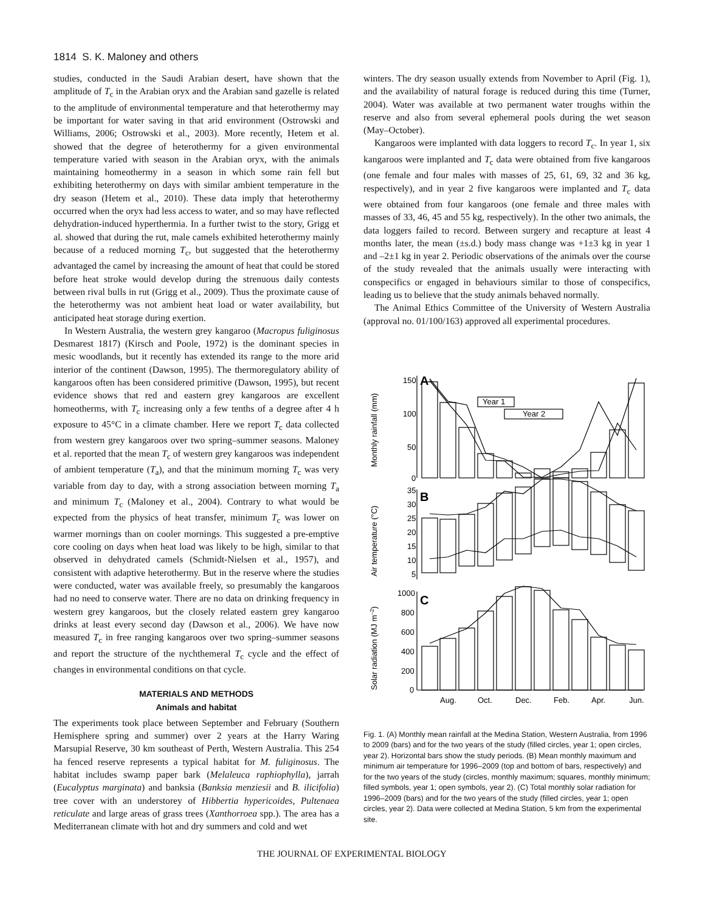1814 S. K. Maloney and others
studies, conducted in the Saudi Arabian desert, have shown that the amplitude of T<sub>c</sub> in the Arabian oryx and the Arabian sand gazelle is related to the amplitude of environmental temperature and that heterothermy may be important for water saving in that arid environment (Ostrowski and Williams, 2006; Ostrowski et al., 2003). More recently, Hetem et al. showed that the degree of heterothermy for a given environmental temperature varied with season in the Arabian oryx, with the animals maintaining homeothermy in a season in which some rain fell but exhibiting heterothermy on days with similar ambient temperature in the dry season (Hetem et al., 2010). These data imply that heterothermy occurred when the oryx had less access to water, and so may have reflected dehydration-induced hyperthermia. In a further twist to the story, Grigg et al. showed that during the rut, male camels exhibited heterothermy mainly because of a reduced morning T<sub>c</sub>, but suggested that the heterothermy advantaged the camel by increasing the amount of heat that could be stored before heat stroke would develop during the strenuous daily contests between rival bulls in rut (Grigg et al., 2009). Thus the proximate cause of the heterothermy was not ambient heat load or water availability, but anticipated heat storage during exertion.
In Western Australia, the western grey kangaroo (Macropus fuliginosus Desmarest 1817) (Kirsch and Poole, 1972) is the dominant species in mesic woodlands, but it recently has extended its range to the more arid interior of the continent (Dawson, 1995). The thermoregulatory ability of kangaroos often has been considered primitive (Dawson, 1995), but recent evidence shows that red and eastern grey kangaroos are excellent homeotherms, with T<sub>c</sub> increasing only a few tenths of a degree after 4 h exposure to 45°C in a climate chamber. Here we report T<sub>c</sub> data collected from western grey kangaroos over two spring–summer seasons. Maloney et al. reported that the mean T<sub>c</sub> of western grey kangaroos was independent of ambient temperature (T<sub>a</sub>), and that the minimum morning T<sub>c</sub> was very variable from day to day, with a strong association between morning T<sub>a</sub> and minimum T<sub>c</sub> (Maloney et al., 2004). Contrary to what would be expected from the physics of heat transfer, minimum T<sub>c</sub> was lower on warmer mornings than on cooler mornings. This suggested a pre-emptive core cooling on days when heat load was likely to be high, similar to that observed in dehydrated camels (Schmidt-Nielsen et al., 1957), and consistent with adaptive heterothermy. But in the reserve where the studies were conducted, water was available freely, so presumably the kangaroos had no need to conserve water. There are no data on drinking frequency in western grey kangaroos, but the closely related eastern grey kangaroo drinks at least every second day (Dawson et al., 2006). We have now measured T<sub>c</sub> in free ranging kangaroos over two spring–summer seasons and report the structure of the nychthemeral T<sub>c</sub> cycle and the effect of changes in environmental conditions on that cycle.
MATERIALS AND METHODS
Animals and habitat
The experiments took place between September and February (Southern Hemisphere spring and summer) over 2 years at the Harry Waring Marsupial Reserve, 30 km southeast of Perth, Western Australia. This 254 ha fenced reserve represents a typical habitat for M. fuliginosus. The habitat includes swamp paper bark (Melaleuca raphiophylla), jarrah (Eucalyptus marginata) and banksia (Banksia menziesii and B. ilicifolia) tree cover with an understorey of Hibbertia hypericoides, Pultenaea reticulate and large areas of grass trees (Xanthorroea spp.). The area has a Mediterranean climate with hot and dry summers and cold and wet
winters. The dry season usually extends from November to April (Fig. 1), and the availability of natural forage is reduced during this time (Turner, 2004). Water was available at two permanent water troughs within the reserve and also from several ephemeral pools during the wet season (May–October).
Kangaroos were implanted with data loggers to record T<sub>c</sub>. In year 1, six kangaroos were implanted and T<sub>c</sub> data were obtained from five kangaroos (one female and four males with masses of 25, 61, 69, 32 and 36 kg, respectively), and in year 2 five kangaroos were implanted and T<sub>c</sub> data were obtained from four kangaroos (one female and three males with masses of 33, 46, 45 and 55 kg, respectively). In the other two animals, the data loggers failed to record. Between surgery and recapture at least 4 months later, the mean (±s.d.) body mass change was +1±3 kg in year 1 and –2±1 kg in year 2. Periodic observations of the animals over the course of the study revealed that the animals usually were interacting with conspecifics or engaged in behaviours similar to those of conspecifics, leading us to believe that the study animals behaved normally.
The Animal Ethics Committee of the University of Western Australia (approval no. 01/100/163) approved all experimental procedures.
150
100
50
0
A
Year 1
Year 2
B
C
35
30
25
20
15
10
5
1000
800
600
400
200
0
Aug.
Oct.
Dec.
Feb.
Apr.
Jun.
Monthly rainfall (mm)
Air temperature (°C)
Solar radiation (MJ m–2)
Fig. 1. (A) Monthly mean rainfall at the Medina Station, Western Australia, from 1996 to 2009 (bars) and for the two years of the study (filled circles, year 1; open circles, year 2). Horizontal bars show the study periods. (B) Mean monthly maximum and minimum air temperature for 1996–2009 (top and bottom of bars, respectively) and for the two years of the study (circles, monthly maximum; squares, monthly minimum; filled symbols, year 1; open symbols, year 2). (C) Total monthly solar radiation for 1996–2009 (bars) and for the two years of the study (filled circles, year 1; open circles, year 2). Data were collected at Medina Station, 5 km from the experimental site.
THE JOURNAL OF EXPERIMENTAL BIOLOGY